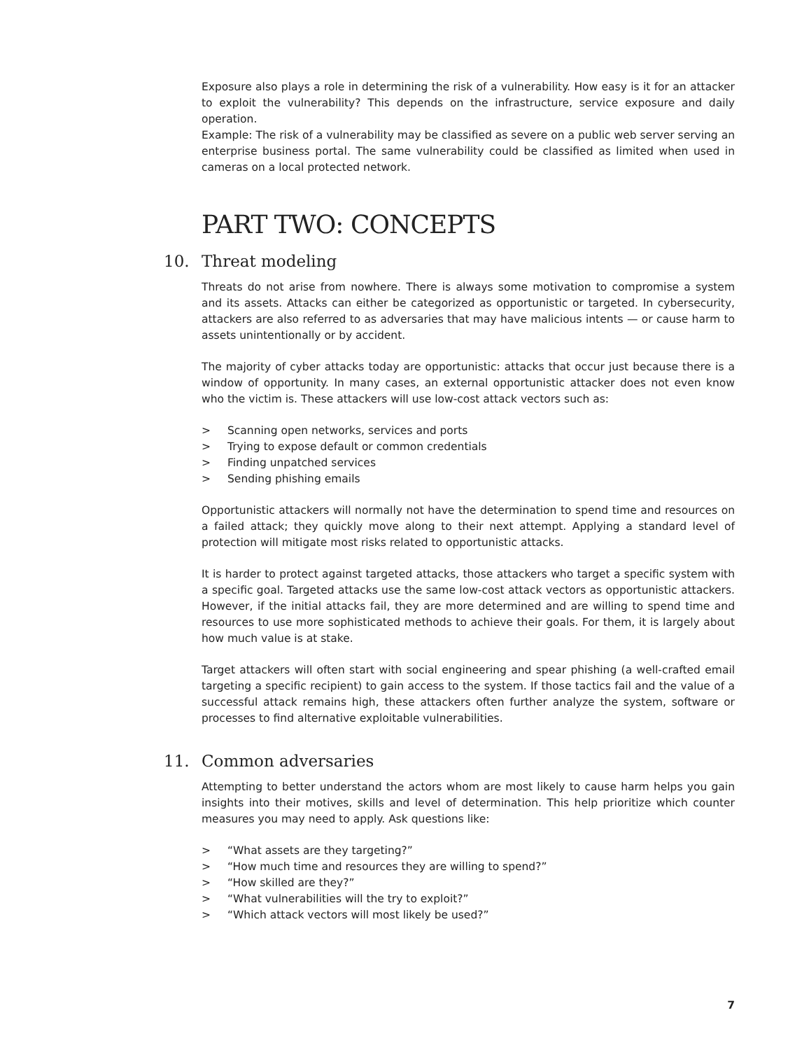Exposure also plays a role in determining the risk of a vulnerability. How easy is it for an attacker to exploit the vulnerability? This depends on the infrastructure, service exposure and daily operation.
Example: The risk of a vulnerability may be classified as severe on a public web server serving an enterprise business portal. The same vulnerability could be classified as limited when used in cameras on a local protected network.
PART TWO: CONCEPTS
10. Threat modeling
Threats do not arise from nowhere. There is always some motivation to compromise a system and its assets. Attacks can either be categorized as opportunistic or targeted. In cybersecurity, attackers are also referred to as adversaries that may have malicious intents — or cause harm to assets unintentionally or by accident.
The majority of cyber attacks today are opportunistic: attacks that occur just because there is a window of opportunity. In many cases, an external opportunistic attacker does not even know who the victim is. These attackers will use low-cost attack vectors such as:
> Scanning open networks, services and ports
> Trying to expose default or common credentials
> Finding unpatched services
> Sending phishing emails
Opportunistic attackers will normally not have the determination to spend time and resources on a failed attack; they quickly move along to their next attempt. Applying a standard level of protection will mitigate most risks related to opportunistic attacks.
It is harder to protect against targeted attacks, those attackers who target a specific system with a specific goal. Targeted attacks use the same low-cost attack vectors as opportunistic attackers. However, if the initial attacks fail, they are more determined and are willing to spend time and resources to use more sophisticated methods to achieve their goals. For them, it is largely about how much value is at stake.
Target attackers will often start with social engineering and spear phishing (a well-crafted email targeting a specific recipient) to gain access to the system. If those tactics fail and the value of a successful attack remains high, these attackers often further analyze the system, software or processes to find alternative exploitable vulnerabilities.
11. Common adversaries
Attempting to better understand the actors whom are most likely to cause harm helps you gain insights into their motives, skills and level of determination. This help prioritize which counter measures you may need to apply. Ask questions like:
> “What assets are they targeting?”
> “How much time and resources they are willing to spend?”
> “How skilled are they?”
> “What vulnerabilities will the try to exploit?”
> “Which attack vectors will most likely be used?”
7